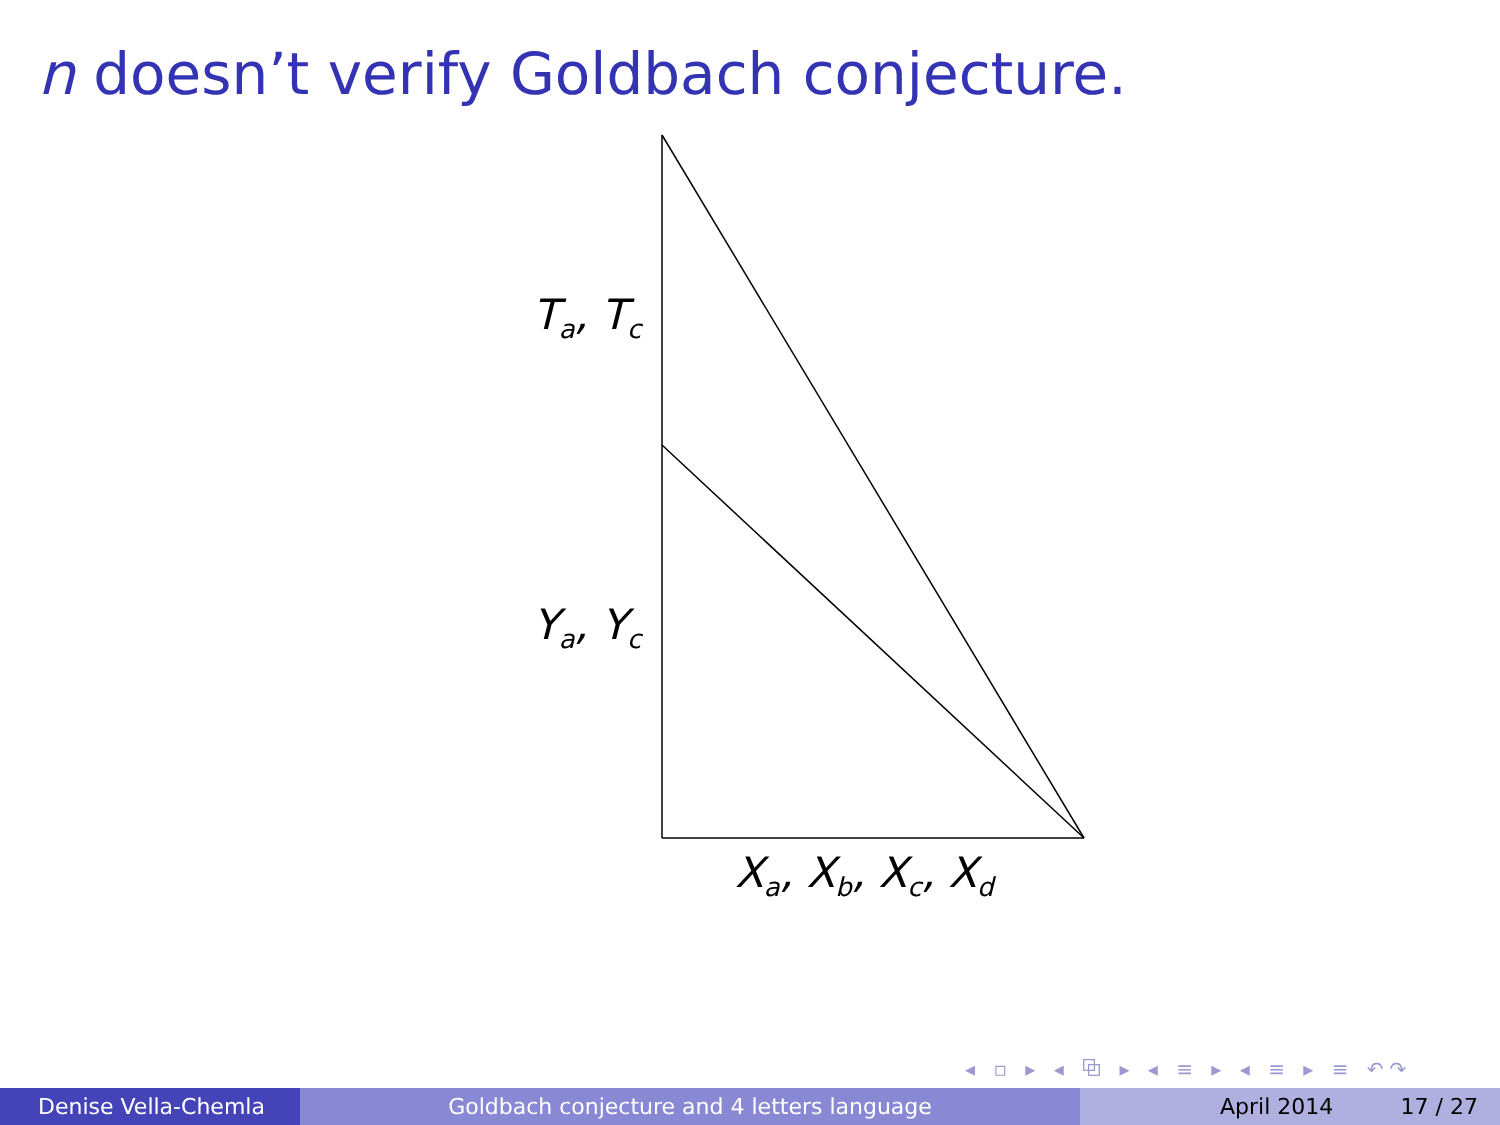n doesn’t verify Goldbach conjecture.
T<sub>a</sub>, T<sub>c</sub>
Y<sub>a</sub>, Y<sub>c</sub>
X<sub>a</sub>, X<sub>b</sub>, X<sub>c</sub>, X<sub>d</sub>
◂ ▫ ▸ ◂ ⧉ ▸ ◂ ≡ ▸ ◂ ≡ ▸ ≡ ↶↷
Denise Vella-Chemla Goldbach conjecture and 4 letters language April 2014 17 / 27